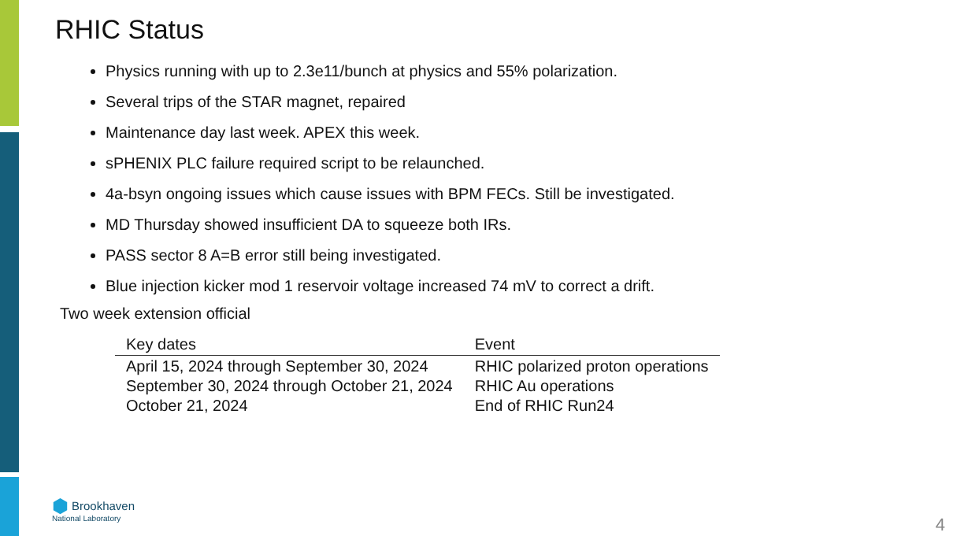RHIC Status
Physics running with up to 2.3e11/bunch at physics and 55% polarization.
Several trips of the STAR magnet, repaired
Maintenance day last week. APEX this week.
sPHENIX PLC failure required script to be relaunched.
4a-bsyn ongoing issues which cause issues with BPM FECs. Still be investigated.
MD Thursday showed insufficient DA to squeeze both IRs.
PASS sector 8 A=B error still being investigated.
Blue injection kicker mod 1 reservoir voltage increased 74 mV to correct a drift.
Two week extension official
| Key dates | Event |
| --- | --- |
| April 15, 2024 through September 30, 2024 | RHIC polarized proton operations |
| September 30, 2024 through October 21, 2024 | RHIC Au operations |
| October 21, 2024 | End of RHIC Run24 |
⬢ Brookhaven
National Laboratory
4